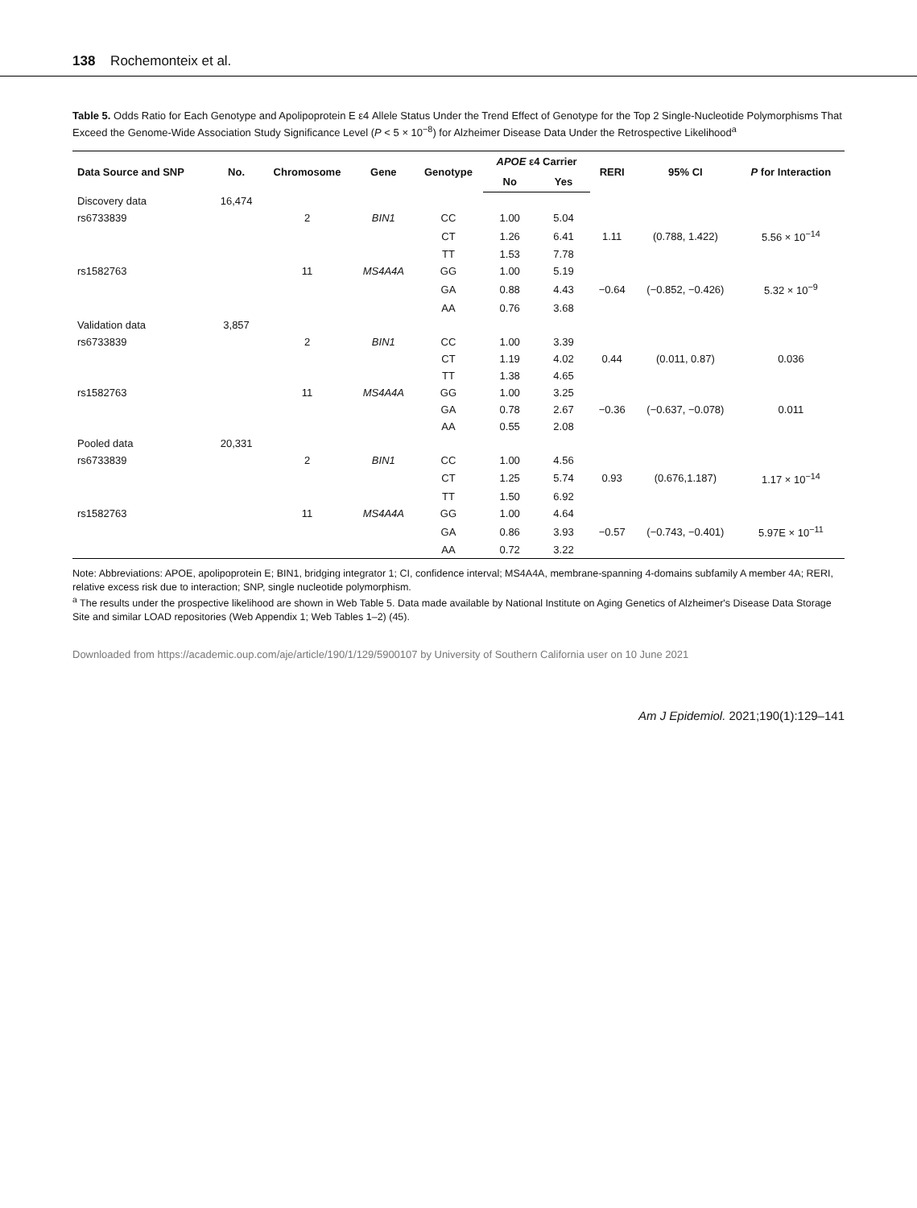138 Rochemonteix et al.
Table 5. Odds Ratio for Each Genotype and Apolipoprotein E ε4 Allele Status Under the Trend Effect of Genotype for the Top 2 Single-Nucleotide Polymorphisms That Exceed the Genome-Wide Association Study Significance Level (P < 5 × 10<sup>−8</sup>) for Alzheimer Disease Data Under the Retrospective Likelihood<sup>a</sup>
| Data Source and SNP | No. | Chromosome | Gene | Genotype | APOE ε4 Carrier | | RERI | 95% CI | P for Interaction |
| --- | --- | --- | --- | --- | --- | --- | --- | --- | --- |
| | | | | | No | Yes | | | |
| Discovery data | 16,474 | | | | | | | | |
| rs6733839 | | 2 | BIN1 | CC | 1.00 | 5.04 | | | |
| | | | | CT | 1.26 | 6.41 | 1.11 | (0.788, 1.422) | 5.56 × 10<sup>−14</sup> |
| | | | | TT | 1.53 | 7.78 | | | |
| rs1582763 | | 11 | MS4A4A | GG | 1.00 | 5.19 | | | |
| | | | | GA | 0.88 | 4.43 | −0.64 | (−0.852, −0.426) | 5.32 × 10<sup>−9</sup> |
| | | | | AA | 0.76 | 3.68 | | | |
| Validation data | 3,857 | | | | | | | | |
| rs6733839 | | 2 | BIN1 | CC | 1.00 | 3.39 | | | |
| | | | | CT | 1.19 | 4.02 | 0.44 | (0.011, 0.87) | 0.036 |
| | | | | TT | 1.38 | 4.65 | | | |
| rs1582763 | | 11 | MS4A4A | GG | 1.00 | 3.25 | | | |
| | | | | GA | 0.78 | 2.67 | −0.36 | (−0.637, −0.078) | 0.011 |
| | | | | AA | 0.55 | 2.08 | | | |
| Pooled data | 20,331 | | | | | | | | |
| rs6733839 | | 2 | BIN1 | CC | 1.00 | 4.56 | | | |
| | | | | CT | 1.25 | 5.74 | 0.93 | (0.676,1.187) | 1.17 × 10<sup>−14</sup> |
| | | | | TT | 1.50 | 6.92 | | | |
| rs1582763 | | 11 | MS4A4A | GG | 1.00 | 4.64 | | | |
| | | | | GA | 0.86 | 3.93 | −0.57 | (−0.743, −0.401) | 5.97E × 10<sup>−11</sup> |
| | | | | AA | 0.72 | 3.22 | | | |
Note: Abbreviations: APOE, apolipoprotein E; BIN1, bridging integrator 1; CI, confidence interval; MS4A4A, membrane-spanning 4-domains subfamily A member 4A; RERI, relative excess risk due to interaction; SNP, single nucleotide polymorphism.
<sup>a</sup> The results under the prospective likelihood are shown in Web Table 5. Data made available by National Institute on Aging Genetics of Alzheimer's Disease Data Storage Site and similar LOAD repositories (Web Appendix 1; Web Tables 1–2) (45).
Downloaded from https://academic.oup.com/aje/article/190/1/129/5900107 by University of Southern California user on 10 June 2021
Am J Epidemiol. 2021;190(1):129–141